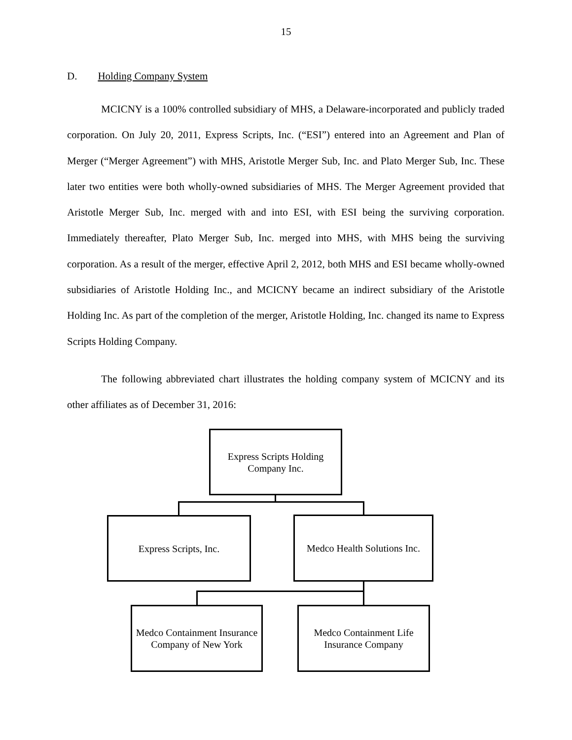15
D. Holding Company System
MCICNY is a 100% controlled subsidiary of MHS, a Delaware-incorporated and publicly traded corporation. On July 20, 2011, Express Scripts, Inc. (“ESI”) entered into an Agreement and Plan of Merger (“Merger Agreement”) with MHS, Aristotle Merger Sub, Inc. and Plato Merger Sub, Inc. These later two entities were both wholly-owned subsidiaries of MHS. The Merger Agreement provided that Aristotle Merger Sub, Inc. merged with and into ESI, with ESI being the surviving corporation. Immediately thereafter, Plato Merger Sub, Inc. merged into MHS, with MHS being the surviving corporation. As a result of the merger, effective April 2, 2012, both MHS and ESI became wholly-owned subsidiaries of Aristotle Holding Inc., and MCICNY became an indirect subsidiary of the Aristotle Holding Inc. As part of the completion of the merger, Aristotle Holding, Inc. changed its name to Express Scripts Holding Company.
The following abbreviated chart illustrates the holding company system of MCICNY and its other affiliates as of December 31, 2016:
Express Scripts Holding
Company Inc.
Express Scripts, Inc.
Medco Health Solutions Inc.
Medco Containment Insurance Company of New York
Medco Containment Life
Insurance Company